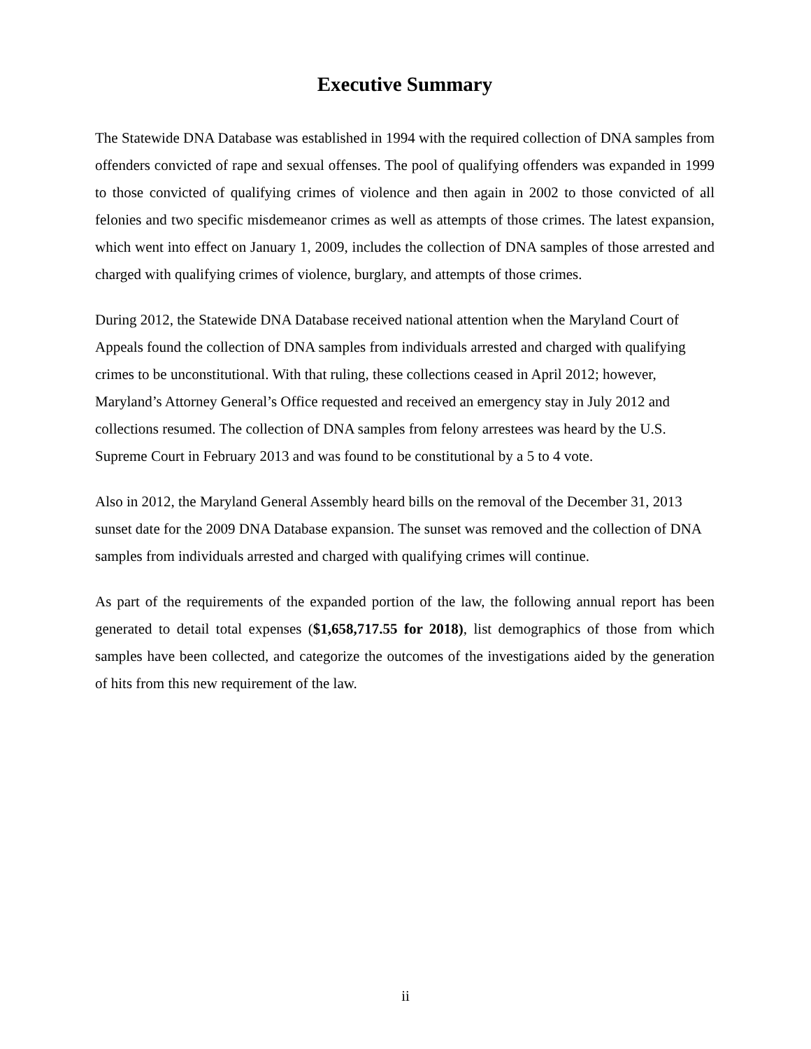Executive Summary
The Statewide DNA Database was established in 1994 with the required collection of DNA samples from offenders convicted of rape and sexual offenses. The pool of qualifying offenders was expanded in 1999 to those convicted of qualifying crimes of violence and then again in 2002 to those convicted of all felonies and two specific misdemeanor crimes as well as attempts of those crimes. The latest expansion, which went into effect on January 1, 2009, includes the collection of DNA samples of those arrested and charged with qualifying crimes of violence, burglary, and attempts of those crimes.
During 2012, the Statewide DNA Database received national attention when the Maryland Court of Appeals found the collection of DNA samples from individuals arrested and charged with qualifying crimes to be unconstitutional. With that ruling, these collections ceased in April 2012; however, Maryland’s Attorney General’s Office requested and received an emergency stay in July 2012 and collections resumed. The collection of DNA samples from felony arrestees was heard by the U.S. Supreme Court in February 2013 and was found to be constitutional by a 5 to 4 vote.
Also in 2012, the Maryland General Assembly heard bills on the removal of the December 31, 2013 sunset date for the 2009 DNA Database expansion. The sunset was removed and the collection of DNA samples from individuals arrested and charged with qualifying crimes will continue.
As part of the requirements of the expanded portion of the law, the following annual report has been generated to detail total expenses ($1,658,717.55 for 2018), list demographics of those from which samples have been collected, and categorize the outcomes of the investigations aided by the generation of hits from this new requirement of the law.
ii